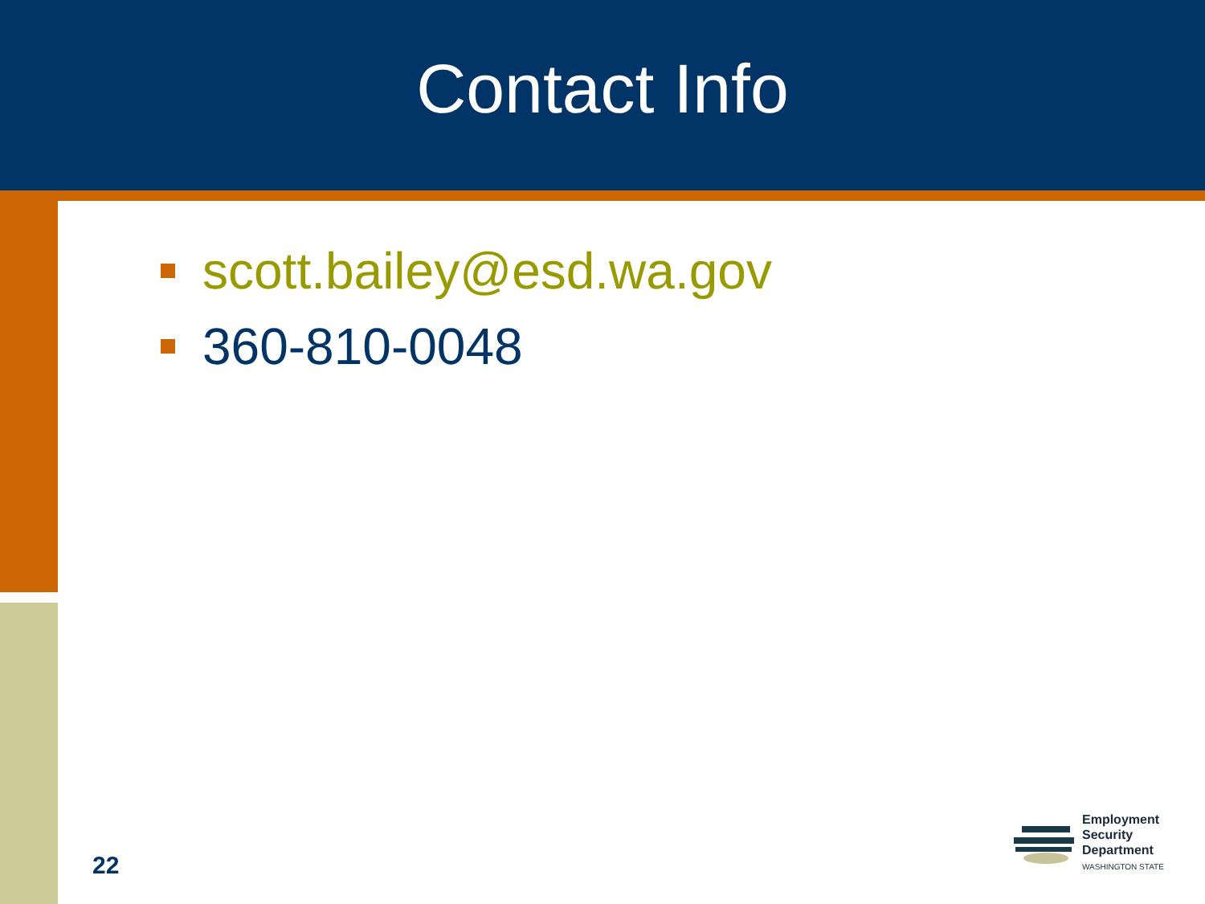Contact Info
scott.bailey@esd.wa.gov
360-810-0048
22
Employment
Security
Department
WASHINGTON STATE